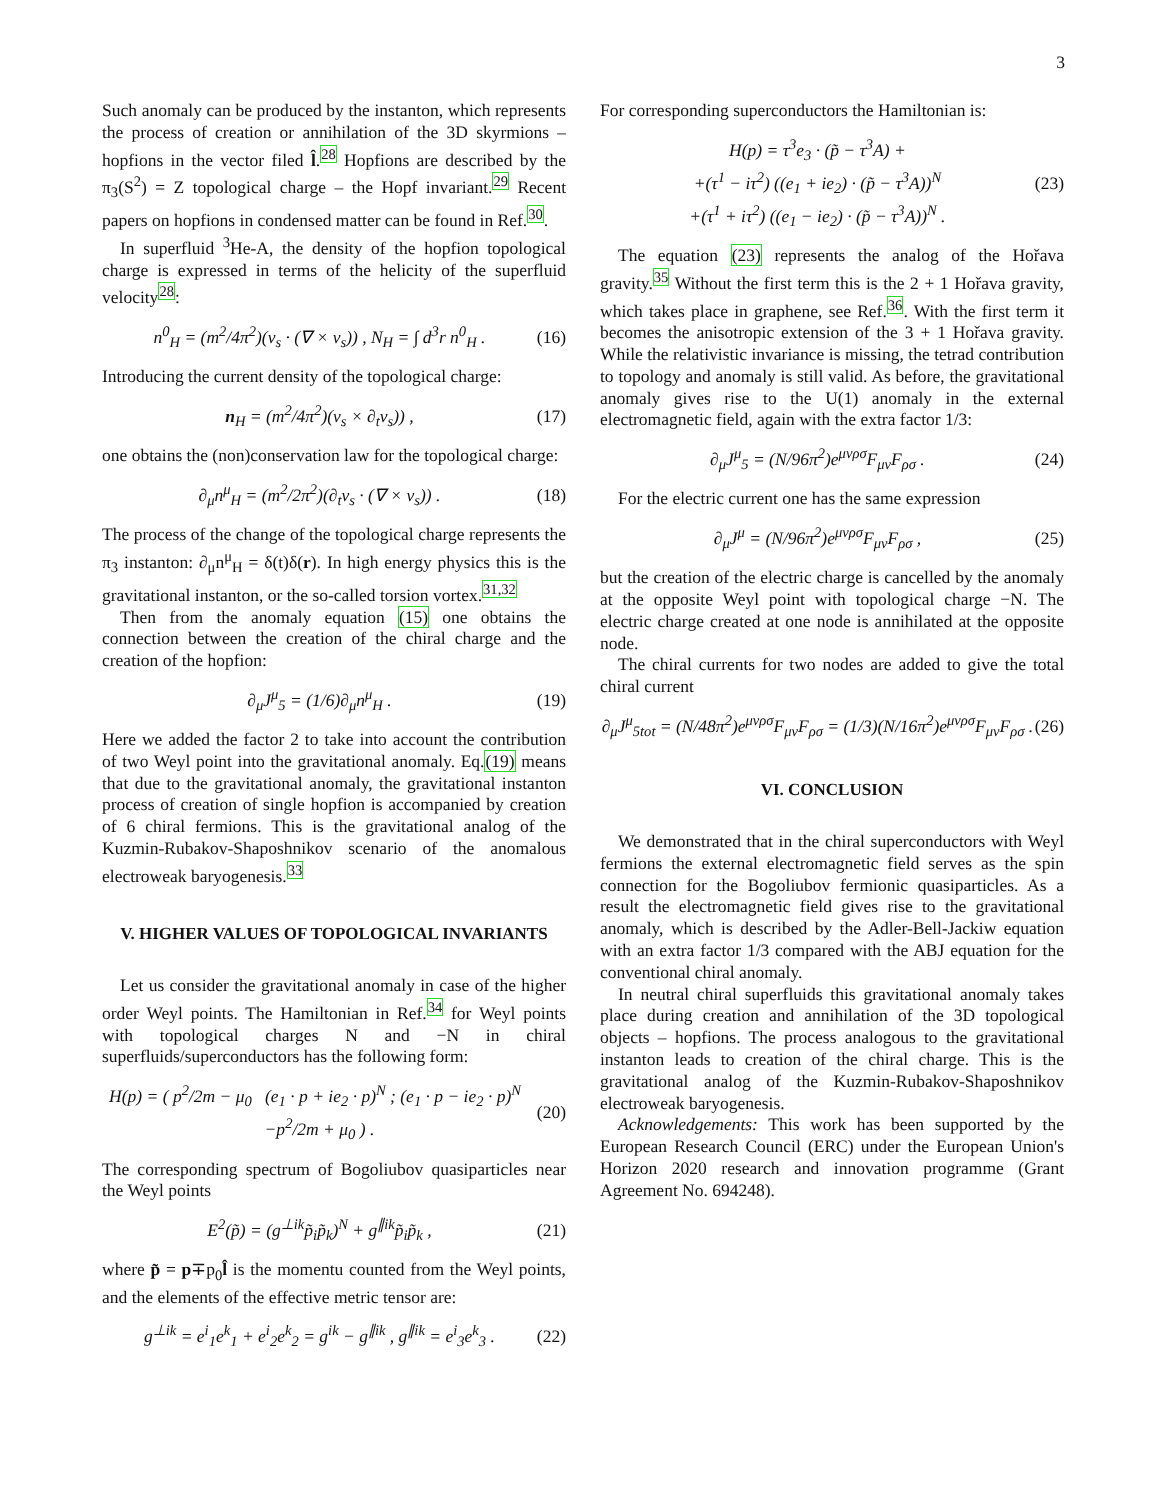3
Such anomaly can be produced by the instanton, which represents the process of creation or annihilation of the 3D skyrmions – hopfions in the vector filed l̂.<sup>28</sup> Hopfions are described by the π<sub>3</sub>(S<sup>2</sup>) = Z topological charge – the Hopf invariant.<sup>29</sup> Recent papers on hopfions in condensed matter can be found in Ref.<sup>30</sup>.
In superfluid <sup>3</sup>He-A, the density of the hopfion topological charge is expressed in terms of the helicity of the superfluid velocity<sup>28</sup>:
n<sup>0</sup><sub>H</sub> = (m<sup>2</sup>/4π<sup>2</sup>)(v<sub>s</sub> · (∇ × v<sub>s</sub>)) , N<sub>H</sub> = ∫ d<sup>3</sup>r n<sup>0</sup><sub>H</sub> . (16)
Introducing the current density of the topological charge:
n<sub>H</sub> = (m<sup>2</sup>/4π<sup>2</sup>)(v<sub>s</sub> × ∂<sub>t</sub>v<sub>s</sub>)) , (17)
one obtains the (non)conservation law for the topological charge:
∂<sub>μ</sub>n<sup>μ</sup><sub>H</sub> = (m<sup>2</sup>/2π<sup>2</sup>)(∂<sub>t</sub>v<sub>s</sub> · (∇ × v<sub>s</sub>)) . (18)
The process of the change of the topological charge represents the π<sub>3</sub> instanton: ∂<sub>μ</sub>n<sup>μ</sup><sub>H</sub> = δ(t)δ(r). In high energy physics this is the gravitational instanton, or the so-called torsion vortex.<sup>31,32</sup>
Then from the anomaly equation (15) one obtains the connection between the creation of the chiral charge and the creation of the hopfion:
∂<sub>μ</sub>J<sup>μ</sup><sub>5</sub> = (1/6)∂<sub>μ</sub>n<sup>μ</sup><sub>H</sub> . (19)
Here we added the factor 2 to take into account the contribution of two Weyl point into the gravitational anomaly. Eq.(19) means that due to the gravitational anomaly, the gravitational instanton process of creation of single hopfion is accompanied by creation of 6 chiral fermions. This is the gravitational analog of the Kuzmin-Rubakov-Shaposhnikov scenario of the anomalous electroweak baryogenesis.<sup>33</sup>
V. HIGHER VALUES OF TOPOLOGICAL INVARIANTS
Let us consider the gravitational anomaly in case of the higher order Weyl points. The Hamiltonian in Ref.<sup>34</sup> for Weyl points with topological charges N and −N in chiral superfluids/superconductors has the following form:
H(p) = ( p<sup>2</sup>/2m − μ<sub>0</sub> (e<sub>1</sub> · p + ie<sub>2</sub> · p)<sup>N</sup> ; (e<sub>1</sub> · p − ie<sub>2</sub> · p)<sup>N</sup> −p<sup>2</sup>/2m + μ<sub>0</sub> ) . (20)
The corresponding spectrum of Bogoliubov quasiparticles near the Weyl points
E<sup>2</sup>(p̃) = (g<sup>⊥ik</sup>p̃<sub>i</sub>p̃<sub>k</sub>)<sup>N</sup> + g<sup>∥ik</sup>p̃<sub>i</sub>p̃<sub>k</sub> , (21)
where p̃ = p∓p<sub>0</sub>l̂ is the momentu counted from the Weyl points, and the elements of the effective metric tensor are:
g<sup>⊥ik</sup> = e<sup>i</sup><sub>1</sub>e<sup>k</sup><sub>1</sub> + e<sup>i</sup><sub>2</sub>e<sup>k</sup><sub>2</sub> = g<sup>ik</sup> − g<sup>∥ik</sup> , g<sup>∥ik</sup> = e<sup>i</sup><sub>3</sub>e<sup>k</sup><sub>3</sub> . (22)
For corresponding superconductors the Hamiltonian is:
H(p) = τ<sup>3</sup>e<sub>3</sub> · (p̃ − τ<sup>3</sup>A) +
+(τ<sup>1</sup> − iτ<sup>2</sup>) ((e<sub>1</sub> + ie<sub>2</sub>) · (p̃ − τ<sup>3</sup>A))<sup>N</sup>
+(τ<sup>1</sup> + iτ<sup>2</sup>) ((e<sub>1</sub> − ie<sub>2</sub>) · (p̃ − τ<sup>3</sup>A))<sup>N</sup> . (23)
The equation (23) represents the analog of the Hořava gravity.<sup>35</sup> Without the first term this is the 2 + 1 Hořava gravity, which takes place in graphene, see Ref.<sup>36</sup>. With the first term it becomes the anisotropic extension of the 3 + 1 Hořava gravity. While the relativistic invariance is missing, the tetrad contribution to topology and anomaly is still valid. As before, the gravitational anomaly gives rise to the U(1) anomaly in the external electromagnetic field, again with the extra factor 1/3:
∂<sub>μ</sub>J<sup>μ</sup><sub>5</sub> = (N/96π<sup>2</sup>)e<sup>μνρσ</sup>F<sub>μν</sub>F<sub>ρσ</sub> . (24)
For the electric current one has the same expression
∂<sub>μ</sub>J<sup>μ</sup> = (N/96π<sup>2</sup>)e<sup>μνρσ</sup>F<sub>μν</sub>F<sub>ρσ</sub> , (25)
but the creation of the electric charge is cancelled by the anomaly at the opposite Weyl point with topological charge −N. The electric charge created at one node is annihilated at the opposite node.
The chiral currents for two nodes are added to give the total chiral current
∂<sub>μ</sub>J<sup>μ</sup><sub>5tot</sub> = (N/48π<sup>2</sup>)e<sup>μνρσ</sup>F<sub>μν</sub>F<sub>ρσ</sub> = (1/3)(N/16π<sup>2</sup>)e<sup>μνρσ</sup>F<sub>μν</sub>F<sub>ρσ</sub> . (26)
VI. CONCLUSION
We demonstrated that in the chiral superconductors with Weyl fermions the external electromagnetic field serves as the spin connection for the Bogoliubov fermionic quasiparticles. As a result the electromagnetic field gives rise to the gravitational anomaly, which is described by the Adler-Bell-Jackiw equation with an extra factor 1/3 compared with the ABJ equation for the conventional chiral anomaly.
In neutral chiral superfluids this gravitational anomaly takes place during creation and annihilation of the 3D topological objects – hopfions. The process analogous to the gravitational instanton leads to creation of the chiral charge. This is the gravitational analog of the Kuzmin-Rubakov-Shaposhnikov electroweak baryogenesis.
Acknowledgements: This work has been supported by the European Research Council (ERC) under the European Union's Horizon 2020 research and innovation programme (Grant Agreement No. 694248).